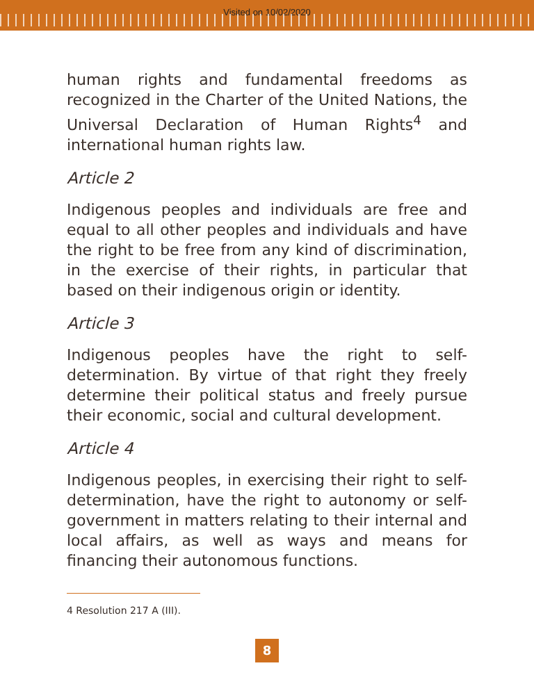Visited on 10/02/2020
human rights and fundamental freedoms as recognized in the Charter of the United Nations, the Universal Declaration of Human Rights<sup>4</sup> and international human rights law.
Article 2
Indigenous peoples and individuals are free and equal to all other peoples and individuals and have the right to be free from any kind of discrimination, in the exercise of their rights, in particular that based on their indigenous origin or identity.
Article 3
Indigenous peoples have the right to self-determination. By virtue of that right they freely determine their political status and freely pursue their economic, social and cultural development.
Article 4
Indigenous peoples, in exercising their right to self-determination, have the right to autonomy or self-government in matters relating to their internal and local affairs, as well as ways and means for financing their autonomous functions.
4 Resolution 217 A (III).
8